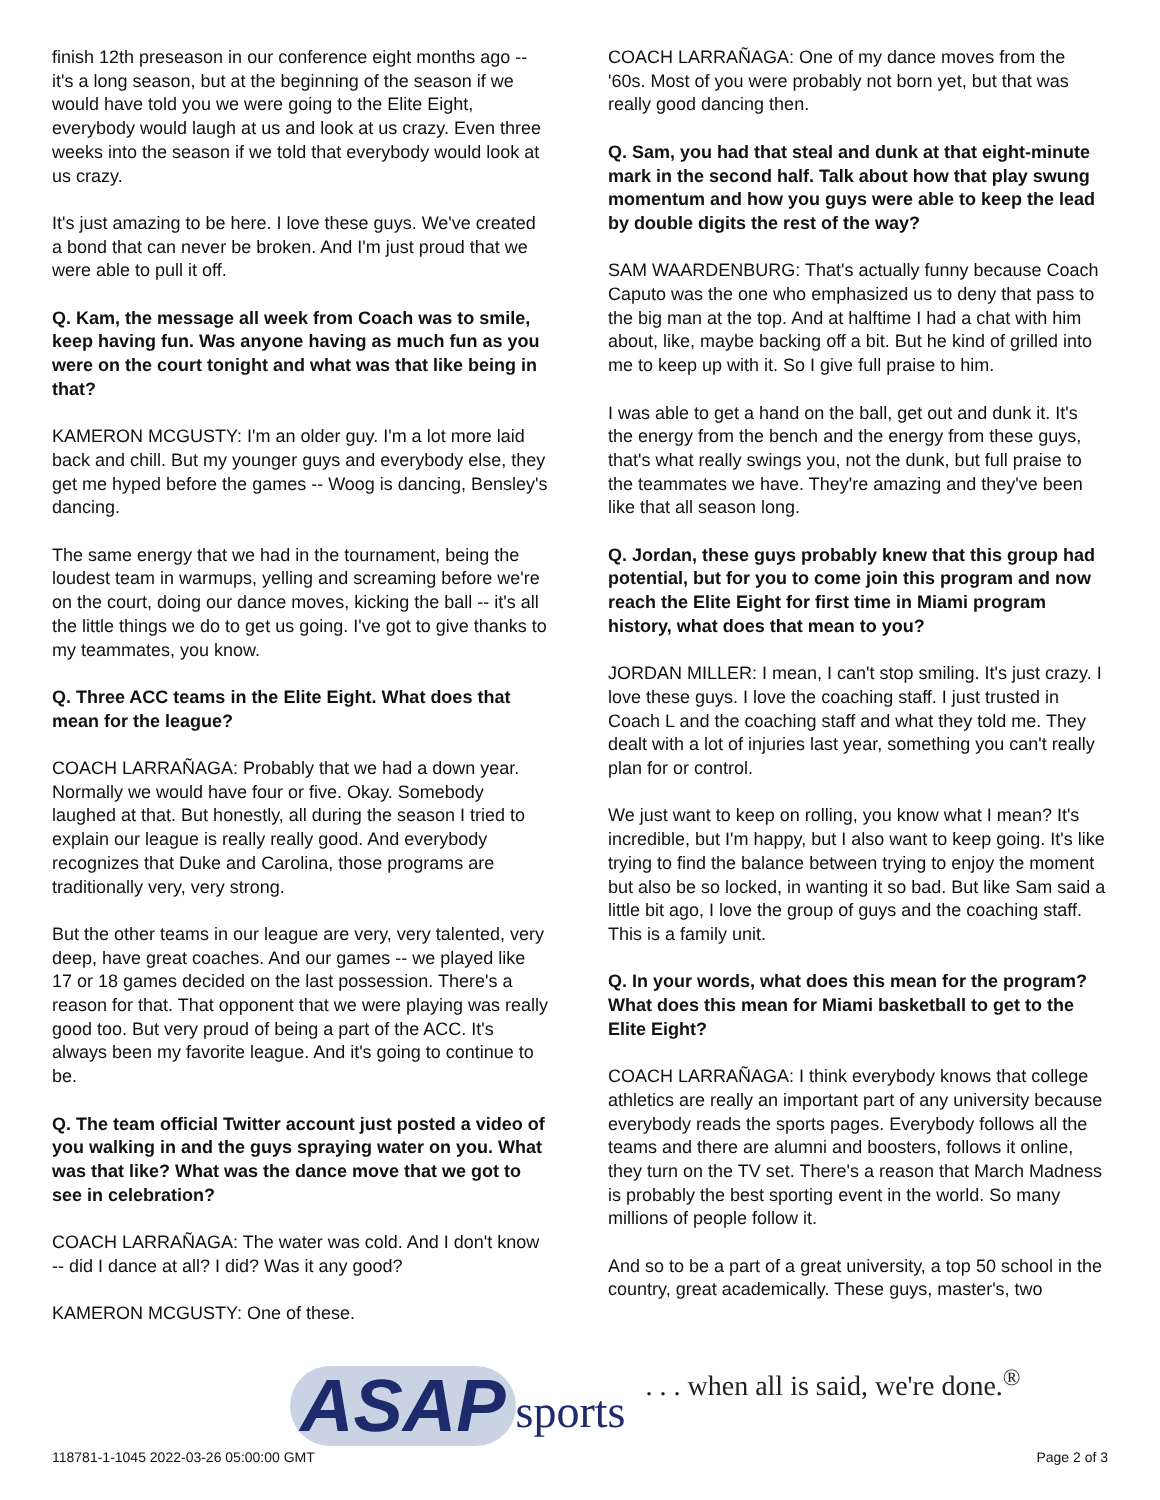finish 12th preseason in our conference eight months ago -- it's a long season, but at the beginning of the season if we would have told you we were going to the Elite Eight, everybody would laugh at us and look at us crazy. Even three weeks into the season if we told that everybody would look at us crazy.
It's just amazing to be here. I love these guys. We've created a bond that can never be broken. And I'm just proud that we were able to pull it off.
Q. Kam, the message all week from Coach was to smile, keep having fun. Was anyone having as much fun as you were on the court tonight and what was that like being in that?
KAMERON MCGUSTY: I'm an older guy. I'm a lot more laid back and chill. But my younger guys and everybody else, they get me hyped before the games -- Woog is dancing, Bensley's dancing.
The same energy that we had in the tournament, being the loudest team in warmups, yelling and screaming before we're on the court, doing our dance moves, kicking the ball -- it's all the little things we do to get us going. I've got to give thanks to my teammates, you know.
Q. Three ACC teams in the Elite Eight. What does that mean for the league?
COACH LARRAÑAGA: Probably that we had a down year. Normally we would have four or five. Okay. Somebody laughed at that. But honestly, all during the season I tried to explain our league is really really good. And everybody recognizes that Duke and Carolina, those programs are traditionally very, very strong.
But the other teams in our league are very, very talented, very deep, have great coaches. And our games -- we played like 17 or 18 games decided on the last possession. There's a reason for that. That opponent that we were playing was really good too. But very proud of being a part of the ACC. It's always been my favorite league. And it's going to continue to be.
Q. The team official Twitter account just posted a video of you walking in and the guys spraying water on you. What was that like? What was the dance move that we got to see in celebration?
COACH LARRAÑAGA: The water was cold. And I don't know -- did I dance at all? I did? Was it any good?
KAMERON MCGUSTY: One of these.
COACH LARRAÑAGA: One of my dance moves from the '60s. Most of you were probably not born yet, but that was really good dancing then.
Q. Sam, you had that steal and dunk at that eight-minute mark in the second half. Talk about how that play swung momentum and how you guys were able to keep the lead by double digits the rest of the way?
SAM WAARDENBURG: That's actually funny because Coach Caputo was the one who emphasized us to deny that pass to the big man at the top. And at halftime I had a chat with him about, like, maybe backing off a bit. But he kind of grilled into me to keep up with it. So I give full praise to him.
I was able to get a hand on the ball, get out and dunk it. It's the energy from the bench and the energy from these guys, that's what really swings you, not the dunk, but full praise to the teammates we have. They're amazing and they've been like that all season long.
Q. Jordan, these guys probably knew that this group had potential, but for you to come join this program and now reach the Elite Eight for first time in Miami program history, what does that mean to you?
JORDAN MILLER: I mean, I can't stop smiling. It's just crazy. I love these guys. I love the coaching staff. I just trusted in Coach L and the coaching staff and what they told me. They dealt with a lot of injuries last year, something you can't really plan for or control.
We just want to keep on rolling, you know what I mean? It's incredible, but I'm happy, but I also want to keep going. It's like trying to find the balance between trying to enjoy the moment but also be so locked, in wanting it so bad. But like Sam said a little bit ago, I love the group of guys and the coaching staff. This is a family unit.
Q. In your words, what does this mean for the program? What does this mean for Miami basketball to get to the Elite Eight?
COACH LARRAÑAGA: I think everybody knows that college athletics are really an important part of any university because everybody reads the sports pages. Everybody follows all the teams and there are alumni and boosters, follows it online, they turn on the TV set. There's a reason that March Madness is probably the best sporting event in the world. So many millions of people follow it.
And so to be a part of a great university, a top 50 school in the country, great academically. These guys, master's, two
ASAP sports. . . when all is said, we're done.<sup>®</sup>
118781-1-1045 2022-03-26 05:00:00 GMT
Page 2 of 3